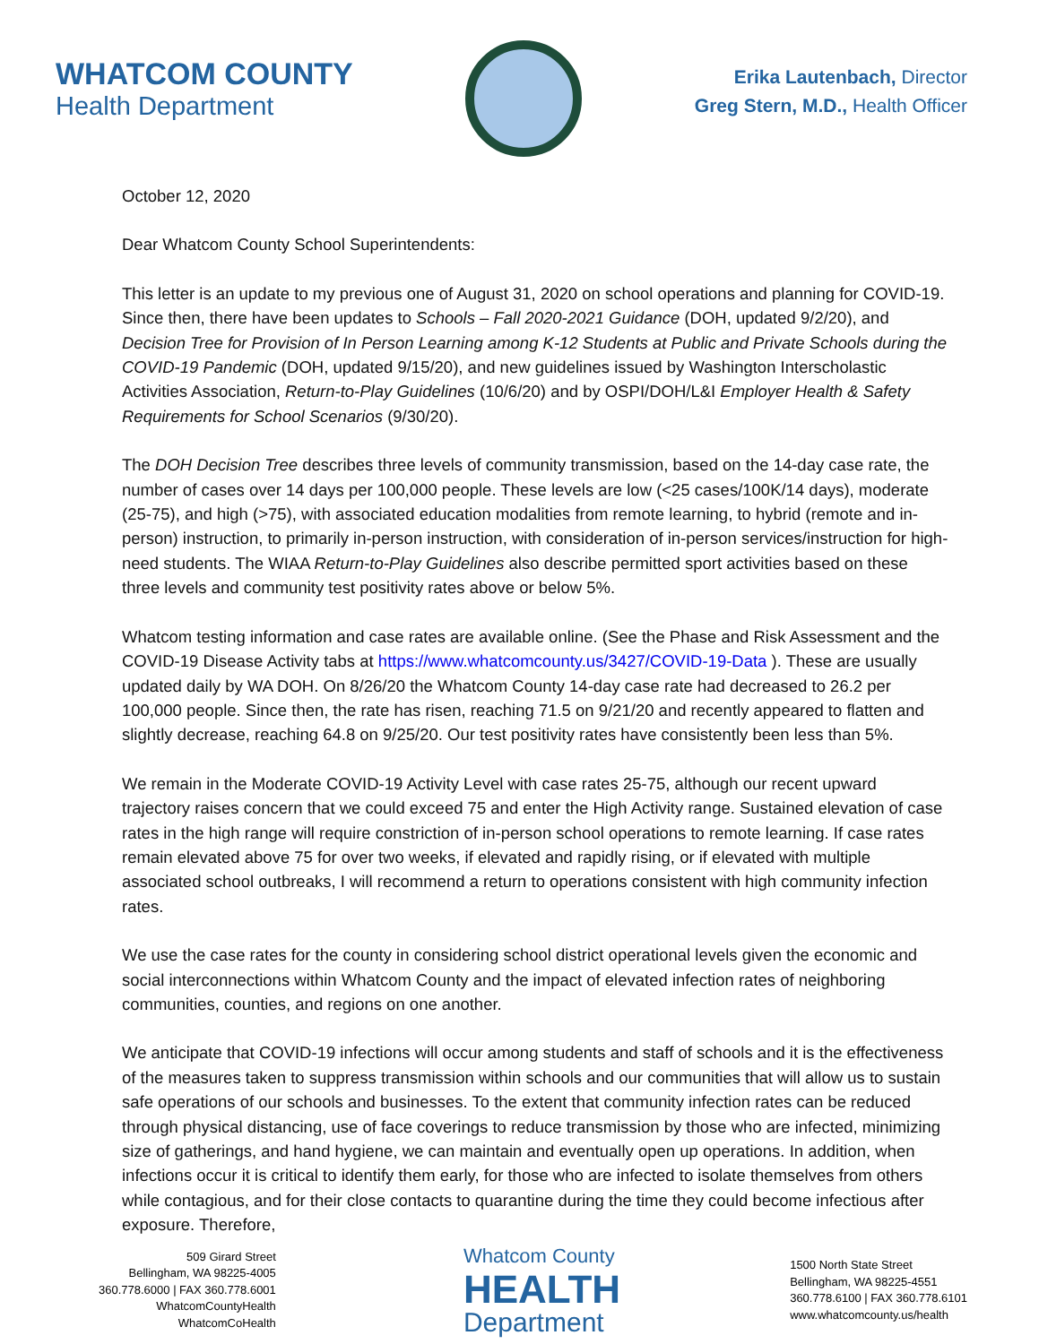WHATCOM COUNTY
Health Department
Erika Lautenbach, Director
Greg Stern, M.D., Health Officer
October 12, 2020
Dear Whatcom County School Superintendents:
This letter is an update to my previous one of August 31, 2020 on school operations and planning for COVID-19. Since then, there have been updates to Schools – Fall 2020-2021 Guidance (DOH, updated 9/2/20), and Decision Tree for Provision of In Person Learning among K-12 Students at Public and Private Schools during the COVID-19 Pandemic (DOH, updated 9/15/20), and new guidelines issued by Washington Interscholastic Activities Association, Return-to-Play Guidelines (10/6/20) and by OSPI/DOH/L&I Employer Health & Safety Requirements for School Scenarios (9/30/20).
The DOH Decision Tree describes three levels of community transmission, based on the 14-day case rate, the number of cases over 14 days per 100,000 people. These levels are low (<25 cases/100K/14 days), moderate (25-75), and high (>75), with associated education modalities from remote learning, to hybrid (remote and in-person) instruction, to primarily in-person instruction, with consideration of in-person services/instruction for high-need students. The WIAA Return-to-Play Guidelines also describe permitted sport activities based on these three levels and community test positivity rates above or below 5%.
Whatcom testing information and case rates are available online. (See the Phase and Risk Assessment and the COVID-19 Disease Activity tabs at https://www.whatcomcounty.us/3427/COVID-19-Data ). These are usually updated daily by WA DOH. On 8/26/20 the Whatcom County 14-day case rate had decreased to 26.2 per 100,000 people. Since then, the rate has risen, reaching 71.5 on 9/21/20 and recently appeared to flatten and slightly decrease, reaching 64.8 on 9/25/20. Our test positivity rates have consistently been less than 5%.
We remain in the Moderate COVID-19 Activity Level with case rates 25-75, although our recent upward trajectory raises concern that we could exceed 75 and enter the High Activity range. Sustained elevation of case rates in the high range will require constriction of in-person school operations to remote learning. If case rates remain elevated above 75 for over two weeks, if elevated and rapidly rising, or if elevated with multiple associated school outbreaks, I will recommend a return to operations consistent with high community infection rates.
We use the case rates for the county in considering school district operational levels given the economic and social interconnections within Whatcom County and the impact of elevated infection rates of neighboring communities, counties, and regions on one another.
We anticipate that COVID-19 infections will occur among students and staff of schools and it is the effectiveness of the measures taken to suppress transmission within schools and our communities that will allow us to sustain safe operations of our schools and businesses. To the extent that community infection rates can be reduced through physical distancing, use of face coverings to reduce transmission by those who are infected, minimizing size of gatherings, and hand hygiene, we can maintain and eventually open up operations. In addition, when infections occur it is critical to identify them early, for those who are infected to isolate themselves from others while contagious, and for their close contacts to quarantine during the time they could become infectious after exposure. Therefore,
509 Girard Street
Bellingham, WA 98225-4005
360.778.6000 | FAX 360.778.6001
WhatcomCountyHealth
WhatcomCoHealth
Whatcom County
HEALTH
Department
1500 North State Street
Bellingham, WA 98225-4551
360.778.6100 | FAX 360.778.6101
www.whatcomcounty.us/health